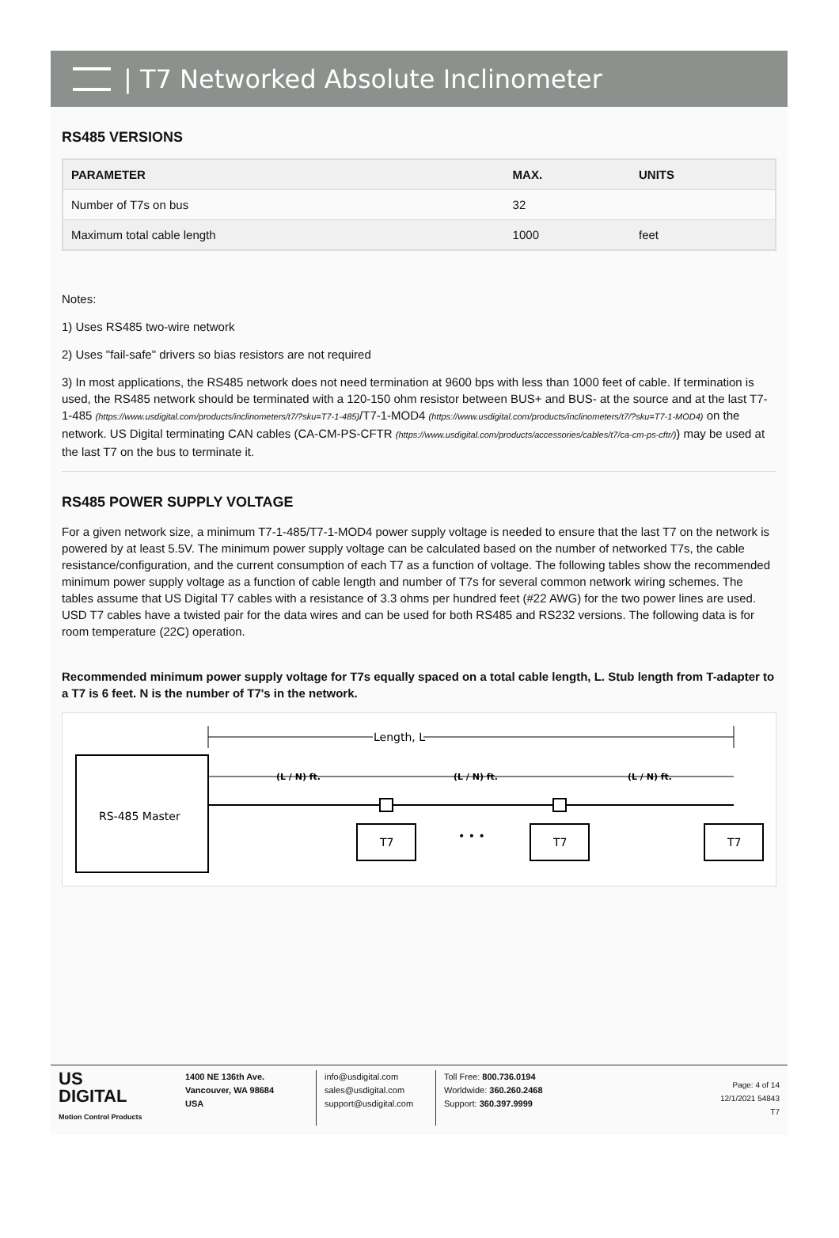| T7 Networked Absolute Inclinometer
RS485 VERSIONS
| PARAMETER | MAX. | UNITS |
| --- | --- | --- |
| Number of T7s on bus | 32 | |
| Maximum total cable length | 1000 | feet |
Notes:
1) Uses RS485 two-wire network
2) Uses "fail-safe" drivers so bias resistors are not required
3) In most applications, the RS485 network does not need termination at 9600 bps with less than 1000 feet of cable. If termination is used, the RS485 network should be terminated with a 120-150 ohm resistor between BUS+ and BUS- at the source and at the last T7-1-485 (https://www.usdigital.com/products/inclinometers/t7/?sku=T7-1-485)/T7-1-MOD4 (https://www.usdigital.com/products/inclinometers/t7/?sku=T7-1-MOD4) on the network. US Digital terminating CAN cables (CA-CM-PS-CFTR (https://www.usdigital.com/products/accessories/cables/t7/ca-cm-ps-cftr/)) may be used at the last T7 on the bus to terminate it.
RS485 POWER SUPPLY VOLTAGE
For a given network size, a minimum T7-1-485/T7-1-MOD4 power supply voltage is needed to ensure that the last T7 on the network is powered by at least 5.5V. The minimum power supply voltage can be calculated based on the number of networked T7s, the cable resistance/configuration, and the current consumption of each T7 as a function of voltage. The following tables show the recommended minimum power supply voltage as a function of cable length and number of T7s for several common network wiring schemes. The tables assume that US Digital T7 cables with a resistance of 3.3 ohms per hundred feet (#22 AWG) for the two power lines are used. USD T7 cables have a twisted pair for the data wires and can be used for both RS485 and RS232 versions. The following data is for room temperature (22C) operation.
Recommended minimum power supply voltage for T7s equally spaced on a total cable length, L. Stub length from T-adapter to a T7 is 6 feet. N is the number of T7's in the network.
Length, L
RS-485 Master
(L / N) ft.
(L / N) ft.
(L / N) ft.
T7
• • •
T7
T7
US
DIGITAL
Motion Control Products
1400 NE 136th Ave.
Vancouver, WA 98684
USA
info@usdigital.com
sales@usdigital.com
support@usdigital.com
Toll Free: 800.736.0194
Worldwide: 360.260.2468
Support: 360.397.9999
Page: 4 of 14
12/1/2021 54843
T7